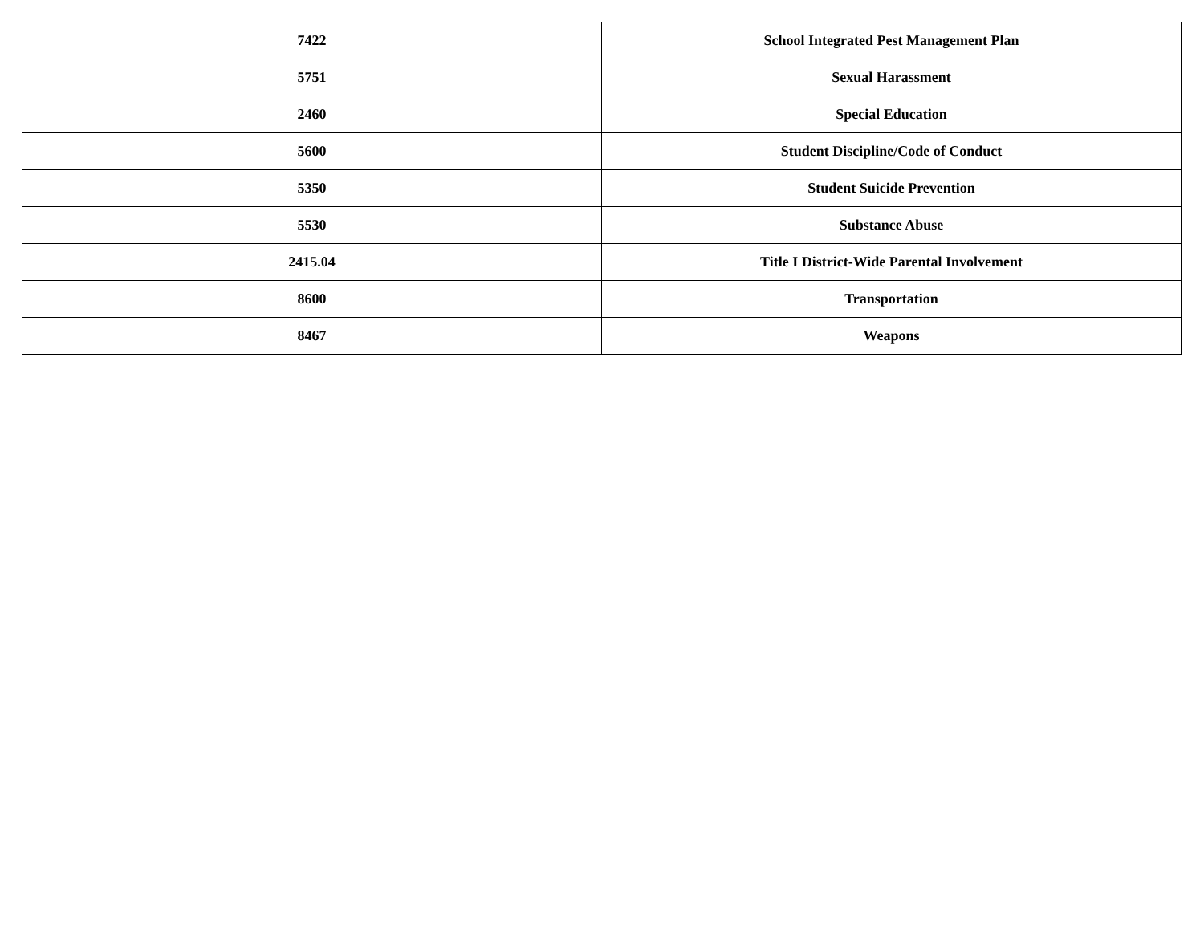| 7422 | School Integrated Pest Management Plan |
| 5751 | Sexual Harassment |
| 2460 | Special Education |
| 5600 | Student Discipline/Code of Conduct |
| 5350 | Student Suicide Prevention |
| 5530 | Substance Abuse |
| 2415.04 | Title I District-Wide Parental Involvement |
| 8600 | Transportation |
| 8467 | Weapons |